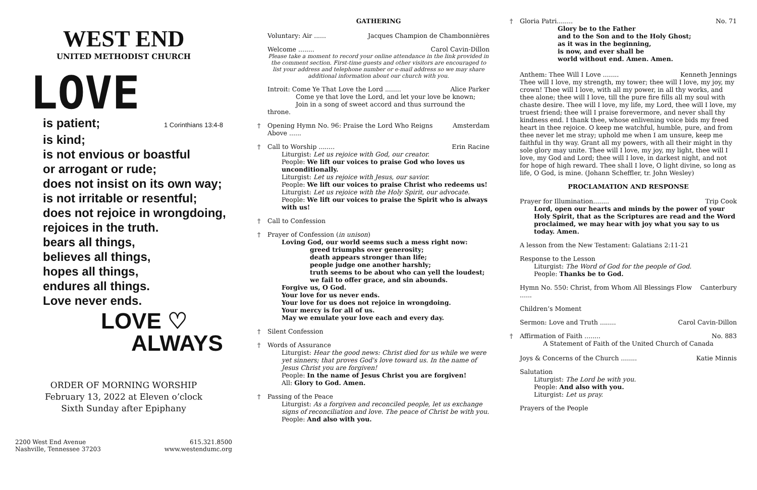WEST END
UNITED METHODIST CHURCH
LOVE
is patient; 1 Corinthians 13:4-8
is kind;
is not envious or boastful
or arrogant or rude;
does not insist on its own way;
is not irritable or resentful;
does not rejoice in wrongdoing,
rejoices in the truth.
bears all things,
believes all things,
hopes all things,
endures all things.
Love never ends.
LOVE ♡
ALWAYS
ORDER OF MORNING WORSHIP
February 13, 2022 at Eleven o’clock
Sixth Sunday after Epiphany
2200 West End Avenue
Nashville, Tennessee 37203
615.321.8500
www.westendumc.org
GATHERING
Voluntary: Air ...... Jacques Champion de Chambonnières
Welcome ........ Carol Cavin-Dillon
Please take a moment to record your online attendance in the link provided in the comment section. First-time guests and other visitors are encouraged to list your address and telephone number or e-mail address so we may share additional information about our church with you.
Introit: Come Ye That Love the Lord ........ Alice Parker
Come ye that love the Lord, and let your love be known;
Join in a song of sweet accord and thus surround the throne.
† Opening Hymn No. 96: Praise the Lord Who Reigns Above ...... Amsterdam
†
Call to Worship ........ Erin Racine
Liturgist: Let us rejoice with God, our creator.
People: We lift our voices to praise God who loves us unconditionally.
Liturgist: Let us rejoice with Jesus, our savior.
People: We lift our voices to praise Christ who redeems us!
Liturgist: Let us rejoice with the Holy Spirit, our advocate.
People: We lift our voices to praise the Spirit who is always with us!
† Call to Confession
† Prayer of Confession (in unison)
Loving God, our world seems such a mess right now:
greed triumphs over generosity;
death appears stronger than life;
people judge one another harshly;
truth seems to be about who can yell the loudest;
we fail to offer grace, and sin abounds.
Forgive us, O God.
Your love for us never ends.
Your love for us does not rejoice in wrongdoing.
Your mercy is for all of us.
May we emulate your love each and every day.
† Silent Confession
† Words of Assurance
Liturgist: Hear the good news: Christ died for us while we were yet sinners; that proves God's love toward us. In the name of Jesus Christ you are forgiven!
People: In the name of Jesus Christ you are forgiven!
All: Glory to God. Amen.
† Passing of the Peace
Liturgist: As a forgiven and reconciled people, let us exchange signs of reconciliation and love. The peace of Christ be with you.
People: And also with you.
†
Gloria Patri........ No. 71
Glory be to the Father
and to the Son and to the Holy Ghost;
as it was in the beginning,
is now, and ever shall be
world without end. Amen. Amen.
Anthem: Thee Will I Love ........ Kenneth Jennings
Thee will I love, my strength, my tower; thee will I love, my joy, my crown! Thee will I love, with all my power, in all thy works, and thee alone; thee will I love, till the pure fire fills all my soul with chaste desire. Thee will I love, my life, my Lord, thee will I love, my truest friend; thee will I praise forevermore, and never shall thy kindness end. I thank thee, whose enlivening voice bids my freed heart in thee rejoice. O keep me watchful, humble, pure, and from thee never let me stray; uphold me when I am unsure, keep me faithful in thy way. Grant all my powers, with all their might in thy sole glory may unite. Thee will I love, my joy, my light, thee will I love, my God and Lord; thee will I love, in darkest night, and not for hope of high reward. Thee shall I love, O light divine, so long as life, O God, is mine. (Johann Scheffler, tr. John Wesley)
PROCLAMATION AND RESPONSE
Prayer for Illumination........ Trip Cook
Lord, open our hearts and minds by the power of your Holy Spirit, that as the Scriptures are read and the Word proclaimed, we may hear with joy what you say to us today. Amen.
A lesson from the New Testament: Galatians 2:11-21
Response to the Lesson
Liturgist: The Word of God for the people of God.
People: Thanks be to God.
Hymn No. 550: Christ, from Whom All Blessings Flow ...... Canterbury
Children’s Moment
Sermon: Love and Truth ........ Carol Cavin-Dillon
†
Affirmation of Faith ........ No. 883
A Statement of Faith of the United Church of Canada
Joys & Concerns of the Church ........ Katie Minnis
Salutation
Liturgist: The Lord be with you.
People: And also with you.
Liturgist: Let us pray.
Prayers of the People